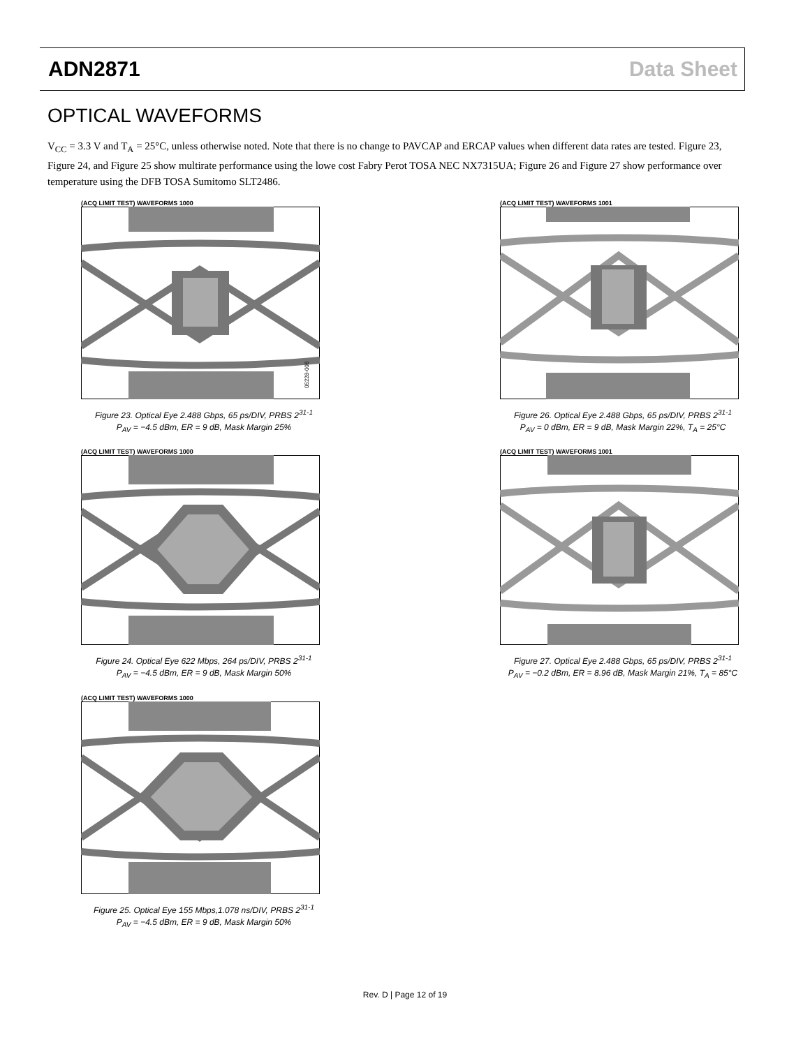ADN2871 Data Sheet
OPTICAL WAVEFORMS
V<sub>CC</sub> = 3.3 V and T<sub>A</sub> = 25°C, unless otherwise noted. Note that there is no change to PAVCAP and ERCAP values when different data rates are tested. Figure 23, Figure 24, and Figure 25 show multirate performance using the lowe cost Fabry Perot TOSA NEC NX7315UA; Figure 26 and Figure 27 show performance over temperature using the DFB TOSA Sumitomo SLT2486.
(ACQ LIMIT TEST) WAVEFORMS 1000
05228-006
Figure 23. Optical Eye 2.488 Gbps, 65 ps/DIV, PRBS 2<sup>31-1</sup>
P<sub>AV</sub> = −4.5 dBm, ER = 9 dB, Mask Margin 25%
(ACQ LIMIT TEST) WAVEFORMS 1000
Figure 24. Optical Eye 622 Mbps, 264 ps/DIV, PRBS 2<sup>31-1</sup>
P<sub>AV</sub> = −4.5 dBm, ER = 9 dB, Mask Margin 50%
(ACQ LIMIT TEST) WAVEFORMS 1000
Figure 25. Optical Eye 155 Mbps,1.078 ns/DIV, PRBS 2<sup>31-1</sup>
P<sub>AV</sub> = −4.5 dBm, ER = 9 dB, Mask Margin 50%
(ACQ LIMIT TEST) WAVEFORMS 1001
Figure 26. Optical Eye 2.488 Gbps, 65 ps/DIV, PRBS 2<sup>31-1</sup>
P<sub>AV</sub> = 0 dBm, ER = 9 dB, Mask Margin 22%, T<sub>A</sub> = 25°C
(ACQ LIMIT TEST) WAVEFORMS 1001
Figure 27. Optical Eye 2.488 Gbps, 65 ps/DIV, PRBS 2<sup>31-1</sup>
P<sub>AV</sub> = −0.2 dBm, ER = 8.96 dB, Mask Margin 21%, T<sub>A</sub> = 85°C
Rev. D | Page 12 of 19